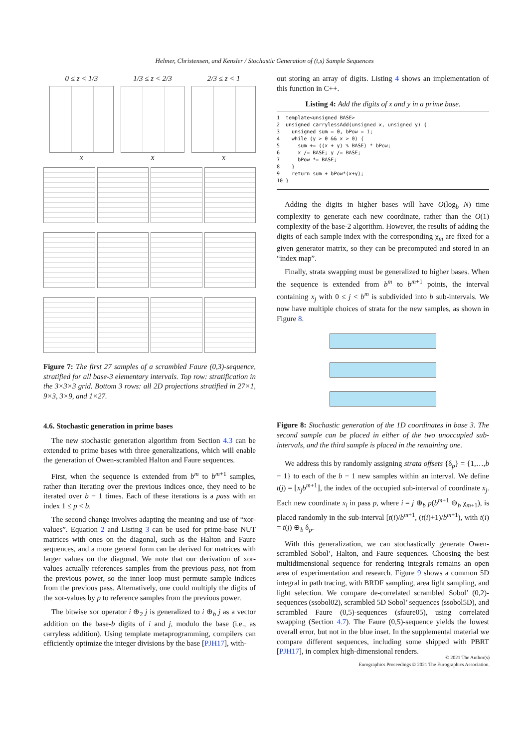Helmer, Christensen, and Kensler / Stochastic Generation of (t,s) Sample Sequences
0 ≤ z < 1/3 x 1/3 ≤ z < 2/3 x
2/3 ≤ z < 1 x
Figure 7: The first 27 samples of a scrambled Faure (0,3)-sequence, stratified for all base-3 elementary intervals. Top row: stratification in the 3×3×3 grid. Bottom 3 rows: all 2D projections stratified in 27×1, 9×3, 3×9, and 1×27.
4.6. Stochastic generation in prime bases
The new stochastic generation algorithm from Section 4.3 can be extended to prime bases with three generalizations, which will enable the generation of Owen-scrambled Halton and Faure sequences.
First, when the sequence is extended from b<sup>m</sup> to b<sup>m+1</sup> samples, rather than iterating over the previous indices once, they need to be iterated over b − 1 times. Each of these iterations is a pass with an index 1 ≤ p < b.
The second change involves adapting the meaning and use of “xor-values”. Equation 2 and Listing 3 can be used for prime-base NUT matrices with ones on the diagonal, such as the Halton and Faure sequences, and a more general form can be derived for matrices with larger values on the diagonal. We note that our derivation of xor-values actually references samples from the previous pass, not from the previous power, so the inner loop must permute sample indices from the previous pass. Alternatively, one could multiply the digits of the xor-values by p to reference samples from the previous power.
The bitwise xor operator i ⊕<sub>2</sub> j is generalized to i ⊕<sub>b</sub> j as a vector addition on the base-b digits of i and j, modulo the base (i.e., as carryless addition). Using template metaprogramming, compilers can efficiently optimize the integer divisions by the base [PJH17], with-
out storing an array of digits. Listing 4 shows an implementation of this function in C++.
Listing 4: Add the digits of x and y in a prime base.
1  template<unsigned BASE>
2  unsigned carrylessAdd(unsigned x, unsigned y) {
3    unsigned sum = 0, bPow = 1;
4    while (y > 0 && x > 0) {
5      sum += ((x + y) % BASE) * bPow;
6      x /= BASE; y /= BASE;
7      bPow *= BASE;
8    }
9    return sum + bPow*(x+y);
10 }
Adding the digits in higher bases will have O(log<sub>b</sub> N) time complexity to generate each new coordinate, rather than the O(1) complexity of the base-2 algorithm. However, the results of adding the digits of each sample index with the corresponding χ<sub>m</sub> are fixed for a given generator matrix, so they can be precomputed and stored in an “index map”.
Finally, strata swapping must be generalized to higher bases. When the sequence is extended from b<sup>m</sup> to b<sup>m+1</sup> points, the interval containing x<sub>j</sub> with 0 ≤ j < b<sup>m</sup> is subdivided into b sub-intervals. We now have multiple choices of strata for the new samples, as shown in Figure 8.
Figure 8: Stochastic generation of the 1D coordinates in base 3. The second sample can be placed in either of the two unoccupied sub-intervals, and the third sample is placed in the remaining one.
We address this by randomly assigning strata offsets {δ<sub>p</sub>} = {1,…,b − 1} to each of the b − 1 new samples within an interval. We define t(j) = ⌊x<sub>j</sub>b<sup>m+1</sup>⌋, the index of the occupied sub-interval of coordinate x<sub>j</sub>. Each new coordinate x<sub>i</sub> in pass p, where i = j ⊕<sub>b</sub> p(b<sup>m+1</sup> ⊖<sub>b</sub> χ<sub>m+1</sub>), is placed randomly in the sub-interval [t(i)/b<sup>m+1</sup>, (t(i)+1)/b<sup>m+1</sup>), with t(i) = t(j) ⊕<sub>b</sub> δ<sub>p</sub>.
With this generalization, we can stochastically generate Owen-scrambled Sobol’, Halton, and Faure sequences. Choosing the best multidimensional sequence for rendering integrals remains an open area of experimentation and research. Figure 9 shows a common 5D integral in path tracing, with BRDF sampling, area light sampling, and light selection. We compare de-correlated scrambled Sobol’ (0,2)-sequences (ssobol02), scrambled 5D Sobol’ sequences (ssobol5D), and scrambled Faure (0,5)-sequences (sfaure05), using correlated swapping (Section 4.7). The Faure (0,5)-sequence yields the lowest overall error, but not in the blue inset. In the supplemental material we compare different sequences, including some shipped with PBRT [PJH17], in complex high-dimensional renders.
© 2021 The Author(s)
Eurographics Proceedings © 2021 The Eurographics Association.